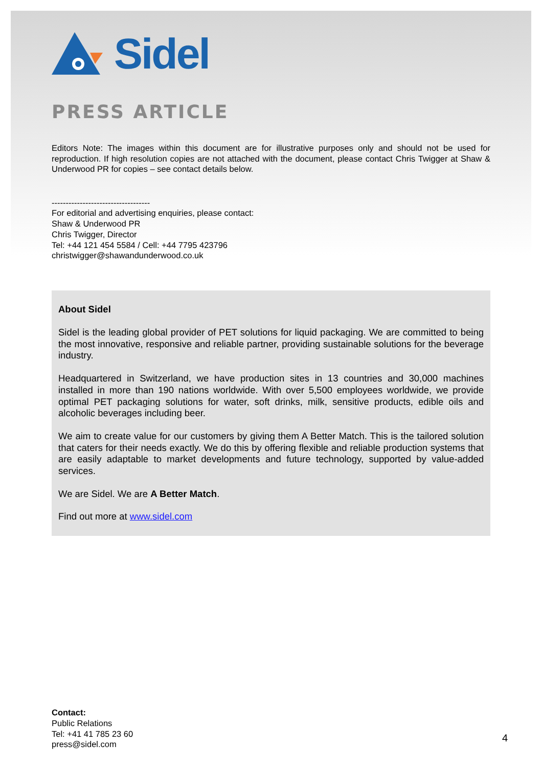Sidel
PRESS ARTICLE
Editors Note: The images within this document are for illustrative purposes only and should not be used for reproduction. If high resolution copies are not attached with the document, please contact Chris Twigger at Shaw & Underwood PR for copies – see contact details below.
-----------------------------------
For editorial and advertising enquiries, please contact:
Shaw & Underwood PR
Chris Twigger, Director
Tel: +44 121 454 5584 / Cell: +44 7795 423796
christwigger@shawandunderwood.co.uk
About Sidel
Sidel is the leading global provider of PET solutions for liquid packaging. We are committed to being the most innovative, responsive and reliable partner, providing sustainable solutions for the beverage industry.
Headquartered in Switzerland, we have production sites in 13 countries and 30,000 machines installed in more than 190 nations worldwide. With over 5,500 employees worldwide, we provide optimal PET packaging solutions for water, soft drinks, milk, sensitive products, edible oils and alcoholic beverages including beer.
We aim to create value for our customers by giving them A Better Match. This is the tailored solution that caters for their needs exactly. We do this by offering flexible and reliable production systems that are easily adaptable to market developments and future technology, supported by value-added services.
We are Sidel. We are A Better Match.
Find out more at www.sidel.com
Contact:
Public Relations
Tel: +41 41 785 23 60
press@sidel.com
4